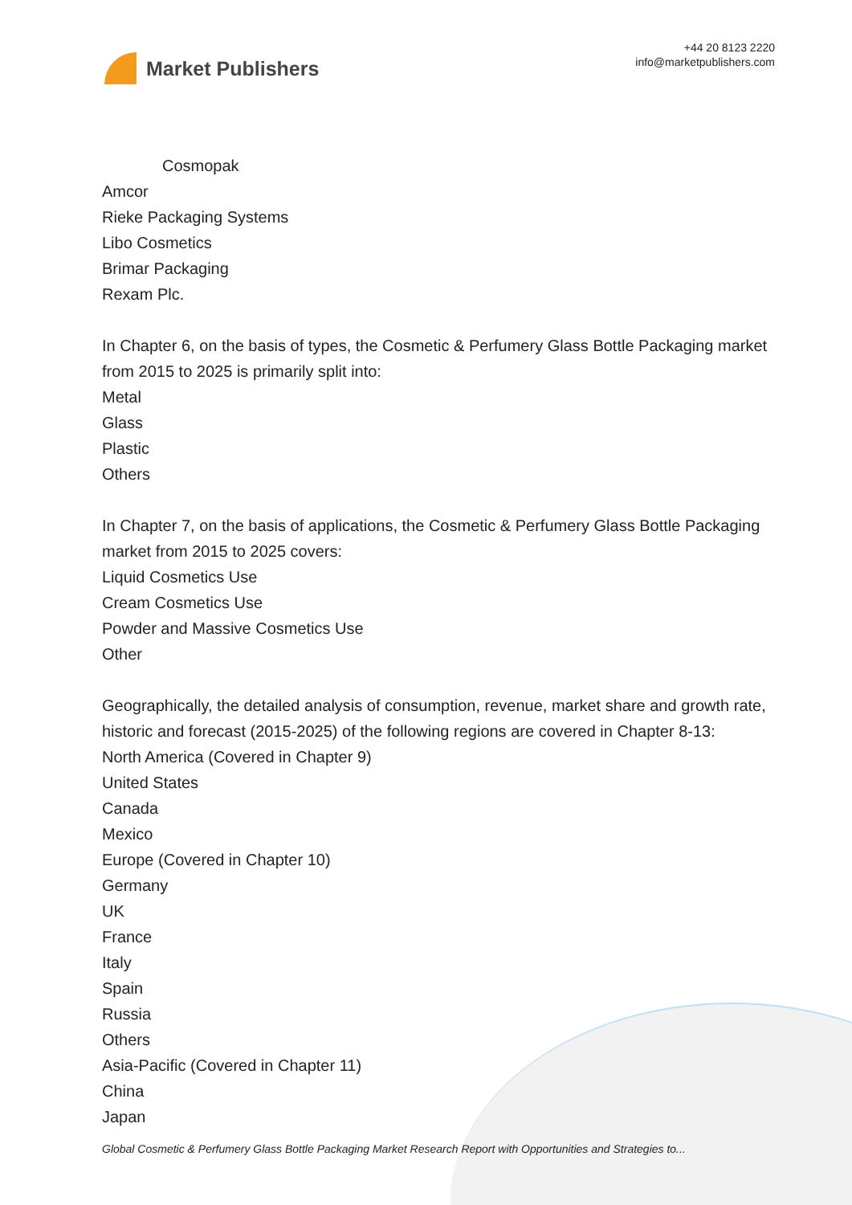Market Publishers
+44 20 8123 2220
info@marketpublishers.com
Cosmopak
Amcor
Rieke Packaging Systems
Libo Cosmetics
Brimar Packaging
Rexam Plc.
In Chapter 6, on the basis of types, the Cosmetic & Perfumery Glass Bottle Packaging market from 2015 to 2025 is primarily split into:
Metal
Glass
Plastic
Others
In Chapter 7, on the basis of applications, the Cosmetic & Perfumery Glass Bottle Packaging market from 2015 to 2025 covers:
Liquid Cosmetics Use
Cream Cosmetics Use
Powder and Massive Cosmetics Use
Other
Geographically, the detailed analysis of consumption, revenue, market share and growth rate, historic and forecast (2015-2025) of the following regions are covered in Chapter 8-13:
North America (Covered in Chapter 9)
United States
Canada
Mexico
Europe (Covered in Chapter 10)
Germany
UK
France
Italy
Spain
Russia
Others
Asia-Pacific (Covered in Chapter 11)
China
Japan
Global Cosmetic & Perfumery Glass Bottle Packaging Market Research Report with Opportunities and Strategies to...